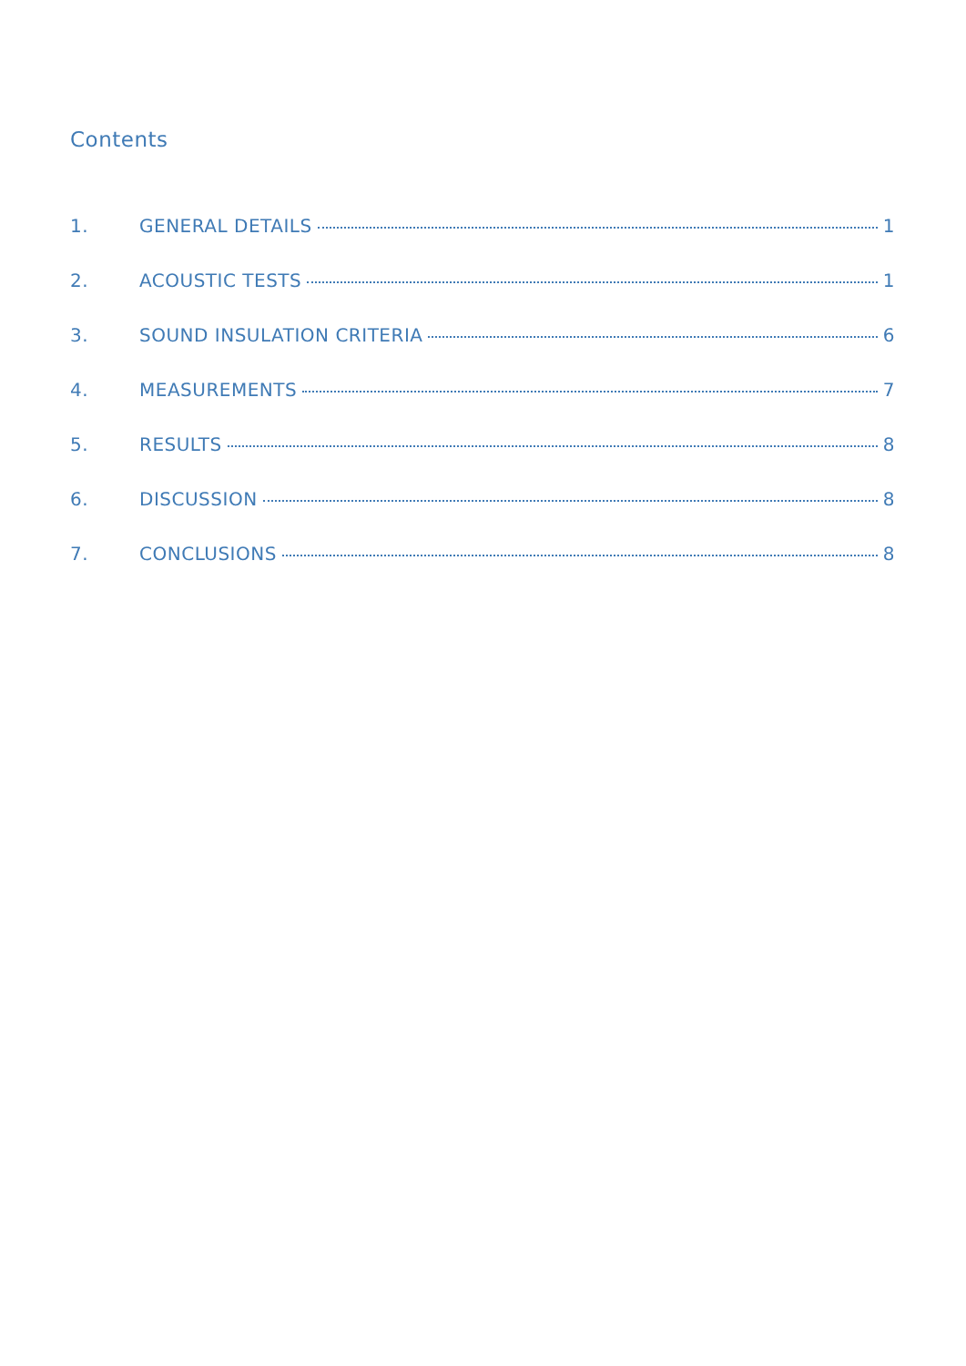Contents
1. GENERAL DETAILS 1
2. ACOUSTIC TESTS 1
3. SOUND INSULATION CRITERIA 6
4. MEASUREMENTS 7
5. RESULTS 8
6. DISCUSSION 8
7. CONCLUSIONS 8